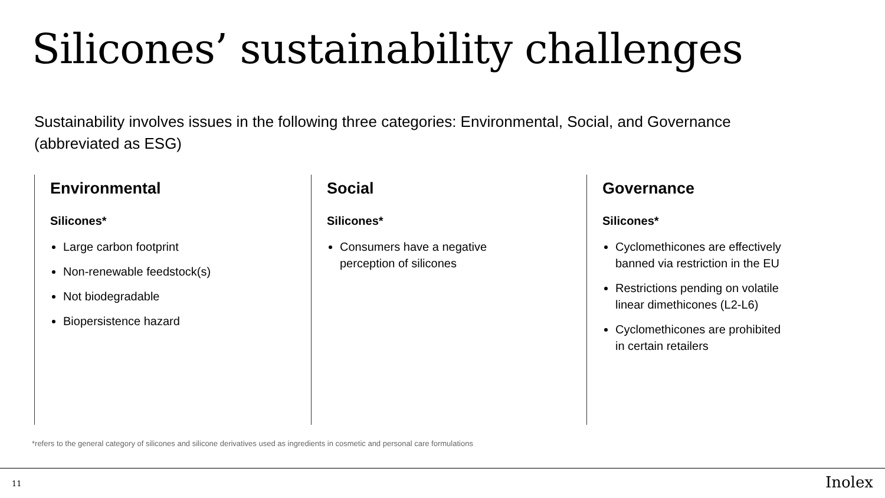Silicones’ sustainability challenges
Sustainability involves issues in the following three categories: Environmental, Social, and Governance (abbreviated as ESG)
Environmental
Silicones*
Large carbon footprint
Non-renewable feedstock(s)
Not biodegradable
Biopersistence hazard
Social
Silicones*
Consumers have a negative perception of silicones
Governance
Silicones*
Cyclomethicones are effectively banned via restriction in the EU
Restrictions pending on volatile linear dimethicones (L2-L6)
Cyclomethicones are prohibited in certain retailers
*refers to the general category of silicones and silicone derivatives used as ingredients in cosmetic and personal care formulations
11 Inolex